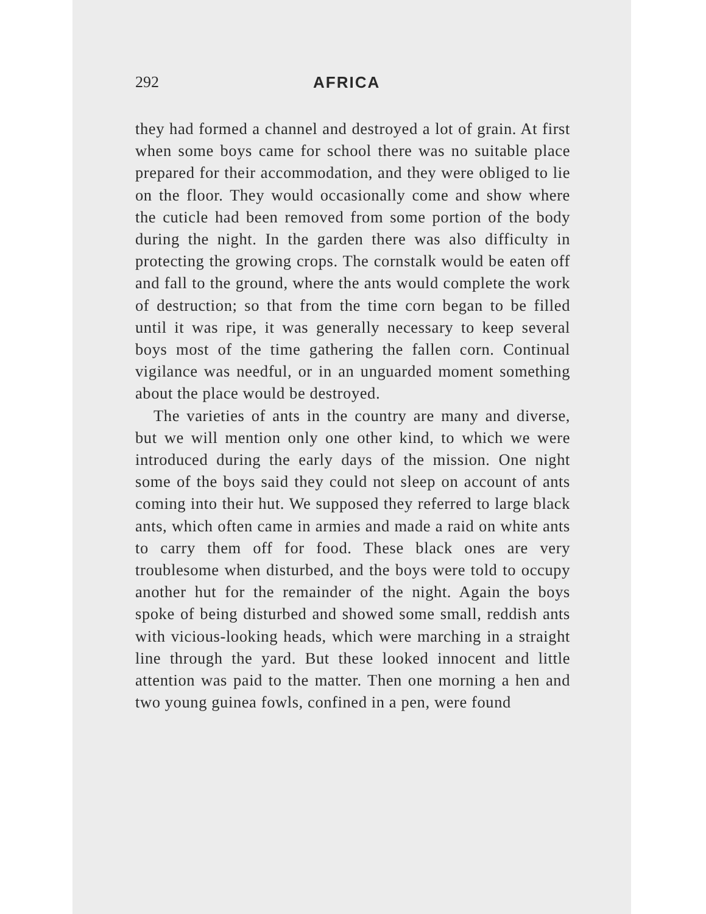292 AFRICA
they had formed a channel and destroyed a lot of grain. At first when some boys came for school there was no suitable place prepared for their accommodation, and they were obliged to lie on the floor. They would occasionally come and show where the cuticle had been removed from some portion of the body during the night. In the garden there was also difficulty in protecting the growing crops. The cornstalk would be eaten off and fall to the ground, where the ants would complete the work of destruction; so that from the time corn began to be filled until it was ripe, it was generally necessary to keep several boys most of the time gathering the fallen corn. Continual vigilance was needful, or in an unguarded moment something about the place would be destroyed.
The varieties of ants in the country are many and diverse, but we will mention only one other kind, to which we were introduced during the early days of the mission. One night some of the boys said they could not sleep on account of ants coming into their hut. We supposed they referred to large black ants, which often came in armies and made a raid on white ants to carry them off for food. These black ones are very troublesome when disturbed, and the boys were told to occupy another hut for the remainder of the night. Again the boys spoke of being disturbed and showed some small, reddish ants with vicious-looking heads, which were marching in a straight line through the yard. But these looked innocent and little attention was paid to the matter. Then one morning a hen and two young guinea fowls, confined in a pen, were found